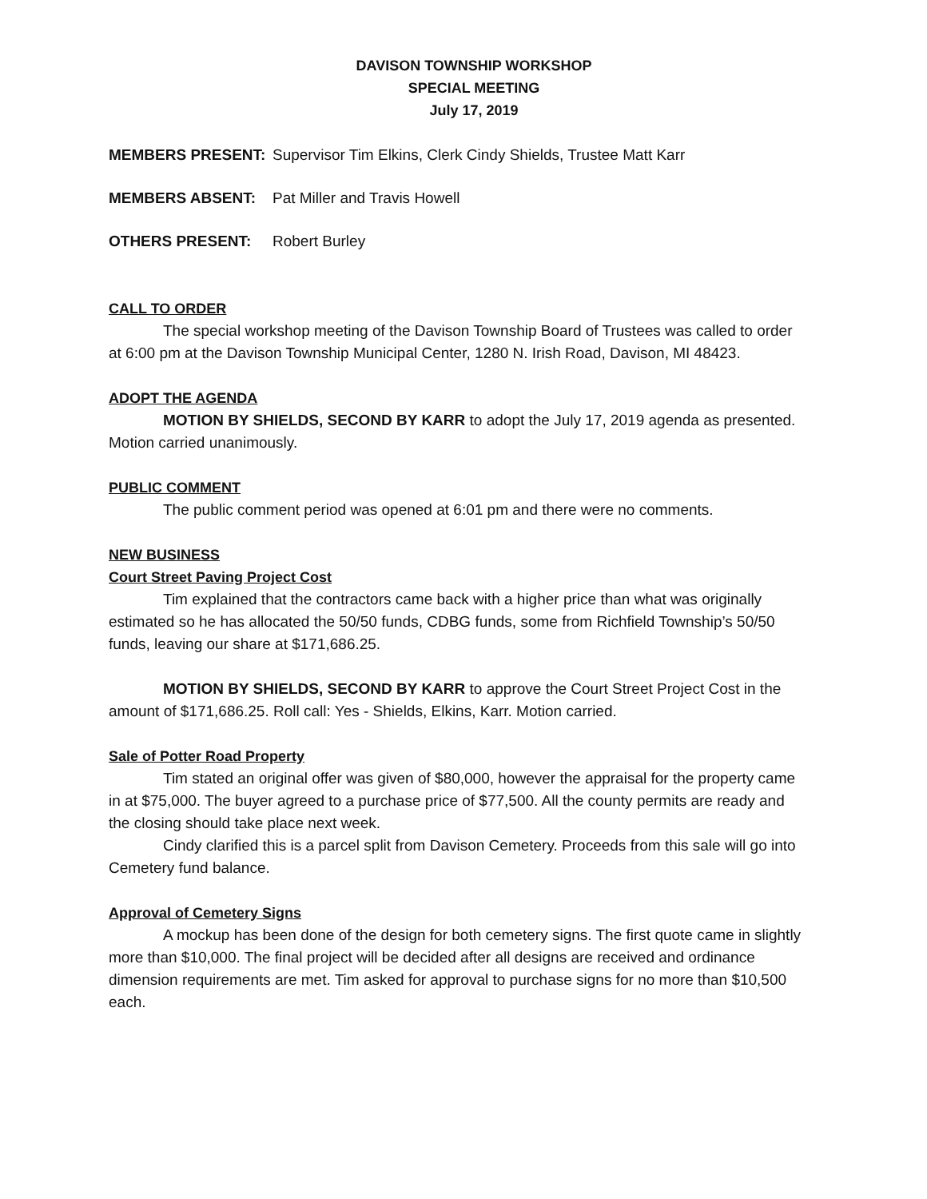DAVISON TOWNSHIP WORKSHOP
SPECIAL MEETING
July 17, 2019
MEMBERS PRESENT: Supervisor Tim Elkins, Clerk Cindy Shields, Trustee Matt Karr
MEMBERS ABSENT: Pat Miller and Travis Howell
OTHERS PRESENT: Robert Burley
CALL TO ORDER
The special workshop meeting of the Davison Township Board of Trustees was called to order at 6:00 pm at the Davison Township Municipal Center, 1280 N. Irish Road, Davison, MI 48423.
ADOPT THE AGENDA
MOTION BY SHIELDS, SECOND BY KARR to adopt the July 17, 2019 agenda as presented. Motion carried unanimously.
PUBLIC COMMENT
The public comment period was opened at 6:01 pm and there were no comments.
NEW BUSINESS
Court Street Paving Project Cost
Tim explained that the contractors came back with a higher price than what was originally estimated so he has allocated the 50/50 funds, CDBG funds, some from Richfield Township’s 50/50 funds, leaving our share at $171,686.25.
MOTION BY SHIELDS, SECOND BY KARR to approve the Court Street Project Cost in the amount of $171,686.25. Roll call: Yes - Shields, Elkins, Karr. Motion carried.
Sale of Potter Road Property
Tim stated an original offer was given of $80,000, however the appraisal for the property came in at $75,000. The buyer agreed to a purchase price of $77,500. All the county permits are ready and the closing should take place next week.
Cindy clarified this is a parcel split from Davison Cemetery. Proceeds from this sale will go into Cemetery fund balance.
Approval of Cemetery Signs
A mockup has been done of the design for both cemetery signs. The first quote came in slightly more than $10,000. The final project will be decided after all designs are received and ordinance dimension requirements are met. Tim asked for approval to purchase signs for no more than $10,500 each.